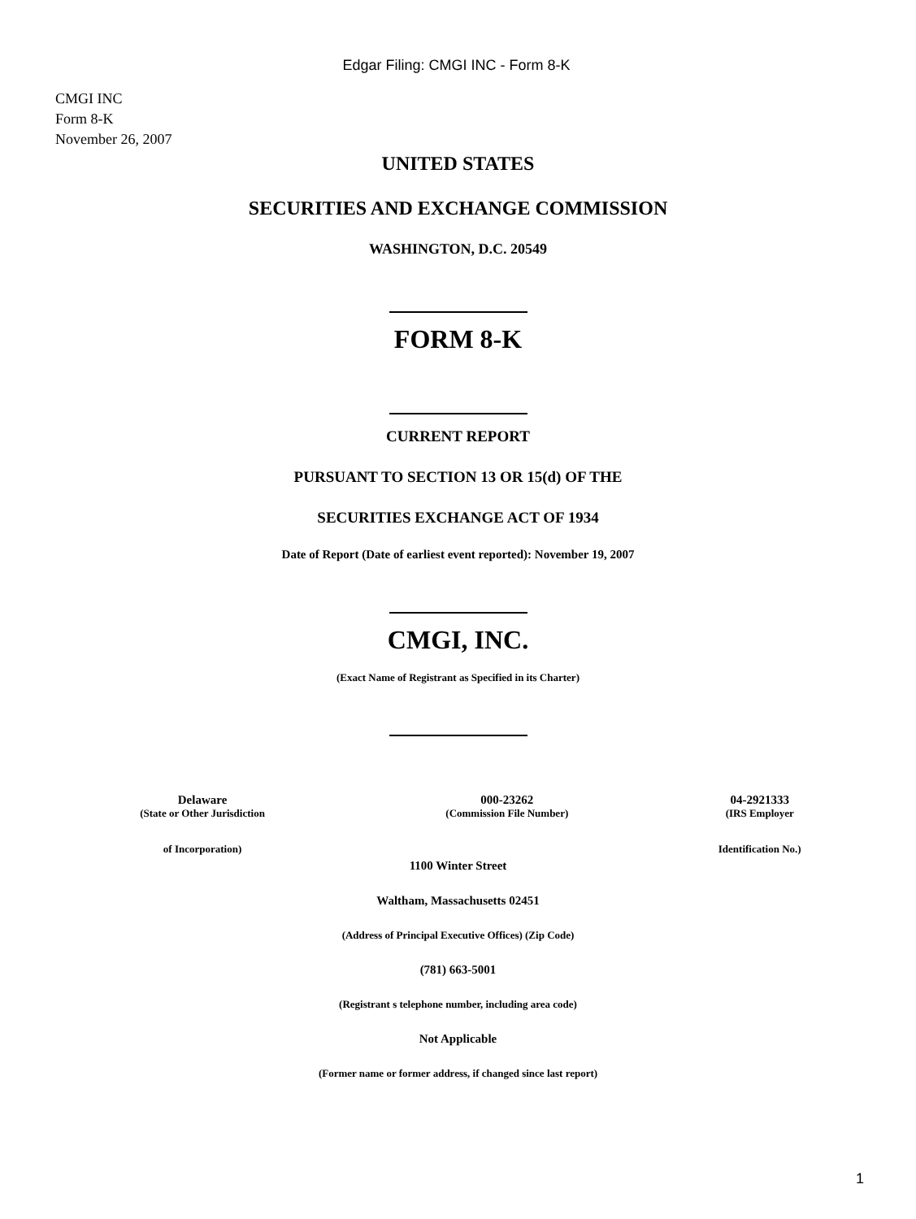Edgar Filing: CMGI INC - Form 8-K
CMGI INC
Form 8-K
November 26, 2007
UNITED STATES
SECURITIES AND EXCHANGE COMMISSION
WASHINGTON, D.C. 20549
FORM 8-K
CURRENT REPORT
PURSUANT TO SECTION 13 OR 15(d) OF THE
SECURITIES EXCHANGE ACT OF 1934
Date of Report (Date of earliest event reported): November 19, 2007
CMGI, INC.
(Exact Name of Registrant as Specified in its Charter)
| Delaware | 000-23262 | 04-2921333 |
| (State or Other Jurisdiction | (Commission File Number) | (IRS Employer |
| of Incorporation) | | Identification No.) |
1100 Winter Street
Waltham, Massachusetts 02451
(Address of Principal Executive Offices) (Zip Code)
(781) 663-5001
(Registrant s telephone number, including area code)
Not Applicable
(Former name or former address, if changed since last report)
1